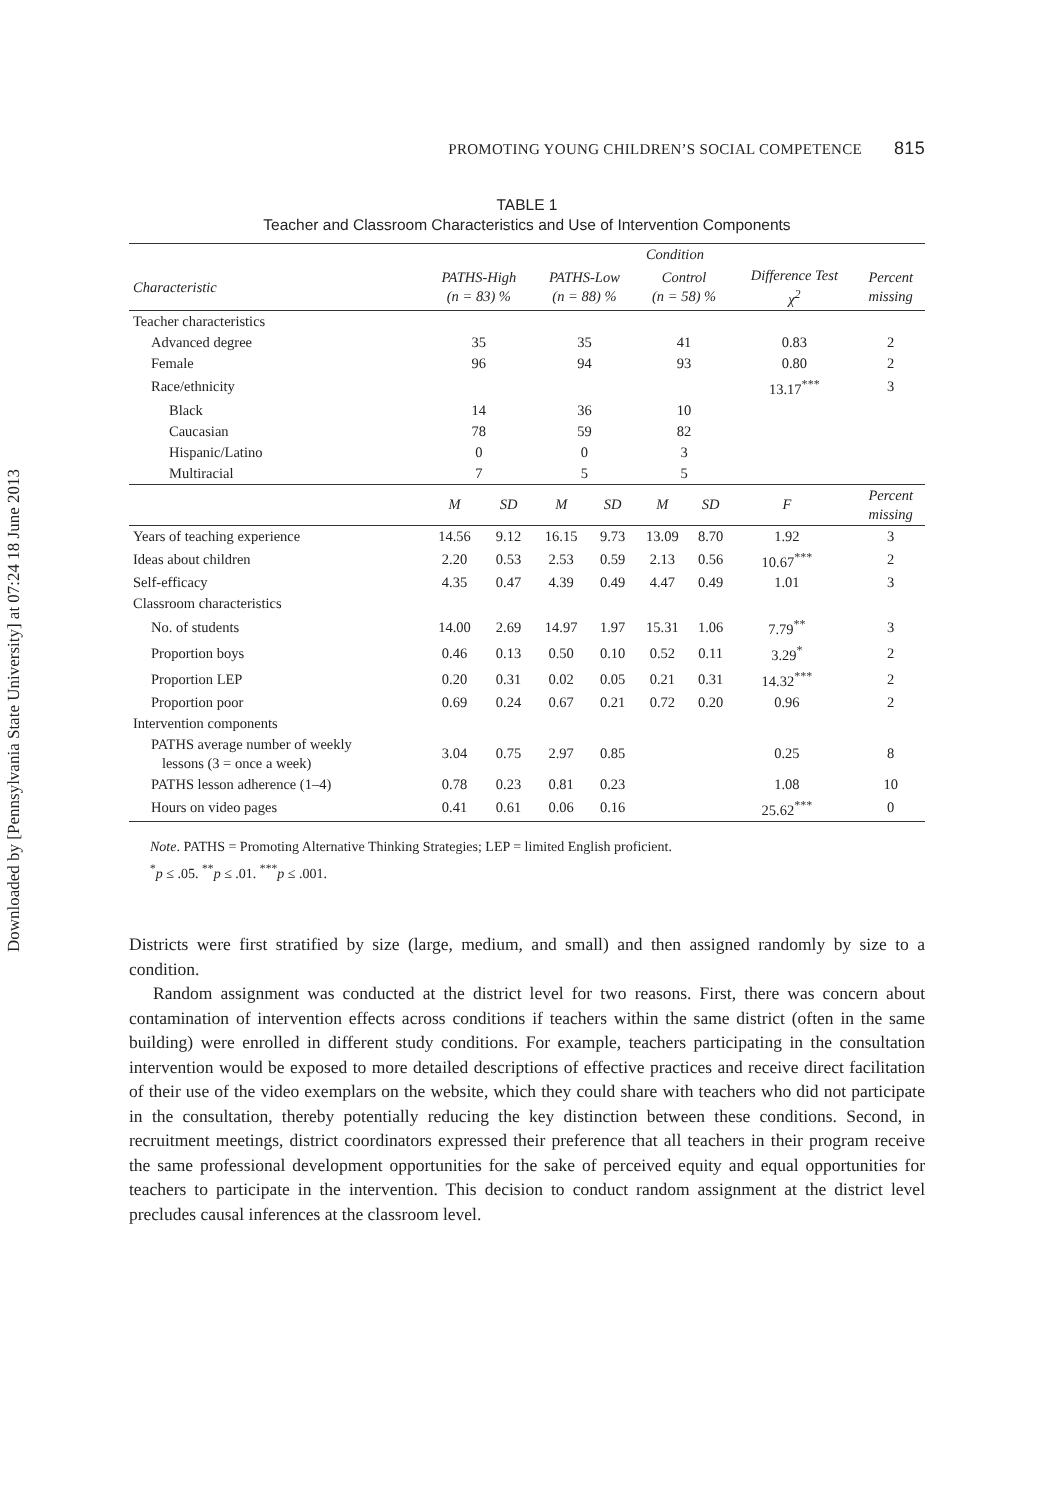Downloaded by [Pennsylvania State University] at 07:24 18 June 2013
PROMOTING YOUNG CHILDREN’S SOCIAL COMPETENCE 815
TABLE 1
Teacher and Classroom Characteristics and Use of Intervention Components
| | Condition | | | | | | | | |
| --- | --- | --- | --- | --- | --- | --- | --- | --- | --- |
| Characteristic | PATHS-High (n = 83) % | | PATHS-Low (n = 88) % | | Control (n = 58) % | | Difference Test χ<sup>2</sup> | | Percent missing |
| Teacher characteristics | | | | | | | | | |
| Advanced degree | 35 | | 35 | | 41 | | 0.83 | | 2 |
| Female | 96 | | 94 | | 93 | | 0.80 | | 2 |
| Race/ethnicity | | | | | | | 13.17<sup>***</sup> | | 3 |
| Black | 14 | | 36 | | 10 | | | | |
| Caucasian | 78 | | 59 | | 82 | | | | |
| Hispanic/Latino | 0 | | 0 | | 3 | | | | |
| Multiracial | 7 | | 5 | | 5 | | | | |
| | M | SD | M | SD | M | SD | F | | Percent missing |
| Years of teaching experience | 14.56 | 9.12 | 16.15 | 9.73 | 13.09 | 8.70 | 1.92 | | 3 |
| Ideas about children | 2.20 | 0.53 | 2.53 | 0.59 | 2.13 | 0.56 | 10.67<sup>***</sup> | | 2 |
| Self-efficacy | 4.35 | 0.47 | 4.39 | 0.49 | 4.47 | 0.49 | 1.01 | | 3 |
| Classroom characteristics | | | | | | | | | |
| No. of students | 14.00 | 2.69 | 14.97 | 1.97 | 15.31 | 1.06 | 7.79<sup>**</sup> | | 3 |
| Proportion boys | 0.46 | 0.13 | 0.50 | 0.10 | 0.52 | 0.11 | 3.29<sup>*</sup> | | 2 |
| Proportion LEP | 0.20 | 0.31 | 0.02 | 0.05 | 0.21 | 0.31 | 14.32<sup>***</sup> | | 2 |
| Proportion poor | 0.69 | 0.24 | 0.67 | 0.21 | 0.72 | 0.20 | 0.96 | | 2 |
| Intervention components | | | | | | | | | |
| PATHS average number of weekly lessons (3 = once a week) | 3.04 | 0.75 | 2.97 | 0.85 | | | 0.25 | | 8 |
| PATHS lesson adherence (1–4) | 0.78 | 0.23 | 0.81 | 0.23 | | | 1.08 | | 10 |
| Hours on video pages | 0.41 | 0.61 | 0.06 | 0.16 | | | 25.62<sup>***</sup> | | 0 |
Note. PATHS = Promoting Alternative Thinking Strategies; LEP = limited English proficient.
<sup>*</sup> p ≤ .05. <sup>**</sup>p ≤ .01. <sup>***</sup>p ≤ .001.
Districts were first stratified by size (large, medium, and small) and then assigned randomly by size to a condition.
Random assignment was conducted at the district level for two reasons. First, there was concern about contamination of intervention effects across conditions if teachers within the same district (often in the same building) were enrolled in different study conditions. For example, teachers participating in the consultation intervention would be exposed to more detailed descriptions of effective practices and receive direct facilitation of their use of the video exemplars on the website, which they could share with teachers who did not participate in the consultation, thereby potentially reducing the key distinction between these conditions. Second, in recruitment meetings, district coordinators expressed their preference that all teachers in their program receive the same professional development opportunities for the sake of perceived equity and equal opportunities for teachers to participate in the intervention. This decision to conduct random assignment at the district level precludes causal inferences at the classroom level.